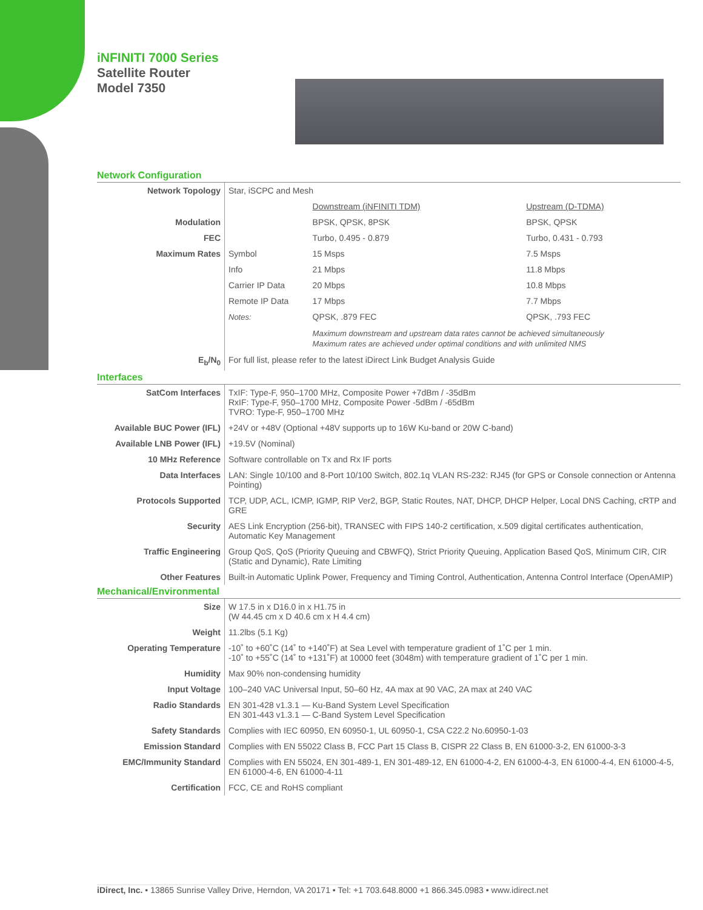iNFINITI 7000 Series
Satellite Router
Model 7350
Network Configuration
| Network Topology | Star, iSCPC and Mesh | | |
| | | Downstream (iNFINITI TDM) | Upstream (D-TDMA) |
| Modulation | | BPSK, QPSK, 8PSK | BPSK, QPSK |
| FEC | | Turbo, 0.495 - 0.879 | Turbo, 0.431 - 0.793 |
| Maximum Rates | Symbol | 15 Msps | 7.5 Msps |
| | Info | 21 Mbps | 11.8 Mbps |
| | Carrier IP Data | 20 Mbps | 10.8 Mbps |
| | Remote IP Data | 17 Mbps | 7.7 Mbps |
| | Notes: | QPSK, .879 FEC | QPSK, .793 FEC |
| | | Maximum downstream and upstream data rates cannot be achieved simultaneously Maximum rates are achieved under optimal conditions and with unlimited NMS | |
| E<sub>b</sub>/N<sub>0</sub> | For full list, please refer to the latest iDirect Link Budget Analysis Guide | | |
Interfaces
| SatCom Interfaces | TxIF: Type-F, 950–1700 MHz, Composite Power +7dBm / -35dBm RxIF: Type-F, 950–1700 MHz, Composite Power -5dBm / -65dBm TVRO: Type-F, 950–1700 MHz |
| Available BUC Power (IFL) | +24V or +48V (Optional +48V supports up to 16W Ku-band or 20W C-band) |
| Available LNB Power (IFL) | +19.5V (Nominal) |
| 10 MHz Reference | Software controllable on Tx and Rx IF ports |
| Data Interfaces | LAN: Single 10/100 and 8-Port 10/100 Switch, 802.1q VLAN RS-232: RJ45 (for GPS or Console connection or Antenna Pointing) |
| Protocols Supported | TCP, UDP, ACL, ICMP, IGMP, RIP Ver2, BGP, Static Routes, NAT, DHCP, DHCP Helper, Local DNS Caching, cRTP and GRE |
| Security | AES Link Encryption (256-bit), TRANSEC with FIPS 140-2 certification, x.509 digital certificates authentication, Automatic Key Management |
| Traffic Engineering | Group QoS, QoS (Priority Queuing and CBWFQ), Strict Priority Queuing, Application Based QoS, Minimum CIR, CIR (Static and Dynamic), Rate Limiting |
| Other Features | Built-in Automatic Uplink Power, Frequency and Timing Control, Authentication, Antenna Control Interface (OpenAMIP) |
Mechanical/Environmental
| Size | W 17.5 in x D16.0 in x H1.75 in (W 44.45 cm x D 40.6 cm x H 4.4 cm) |
| Weight | 11.2lbs (5.1 Kg) |
| Operating Temperature | -10˚ to +60˚C (14˚ to +140˚F) at Sea Level with temperature gradient of 1˚C per 1 min. -10˚ to +55˚C (14˚ to +131˚F) at 10000 feet (3048m) with temperature gradient of 1˚C per 1 min. |
| Humidity | Max 90% non-condensing humidity |
| Input Voltage | 100–240 VAC Universal Input, 50–60 Hz, 4A max at 90 VAC, 2A max at 240 VAC |
| Radio Standards | EN 301-428 v1.3.1 — Ku-Band System Level Specification EN 301-443 v1.3.1 — C-Band System Level Specification |
| Safety Standards | Complies with IEC 60950, EN 60950-1, UL 60950-1, CSA C22.2 No.60950-1-03 |
| Emission Standard | Complies with EN 55022 Class B, FCC Part 15 Class B, CISPR 22 Class B, EN 61000-3-2, EN 61000-3-3 |
| EMC/Immunity Standard | Complies with EN 55024, EN 301-489-1, EN 301-489-12, EN 61000-4-2, EN 61000-4-3, EN 61000-4-4, EN 61000-4-5, EN 61000-4-6, EN 61000-4-11 |
| Certification | FCC, CE and RoHS compliant |
iDirect, Inc. • 13865 Sunrise Valley Drive, Herndon, VA 20171 • Tel: +1 703.648.8000 +1 866.345.0983 • www.idirect.net